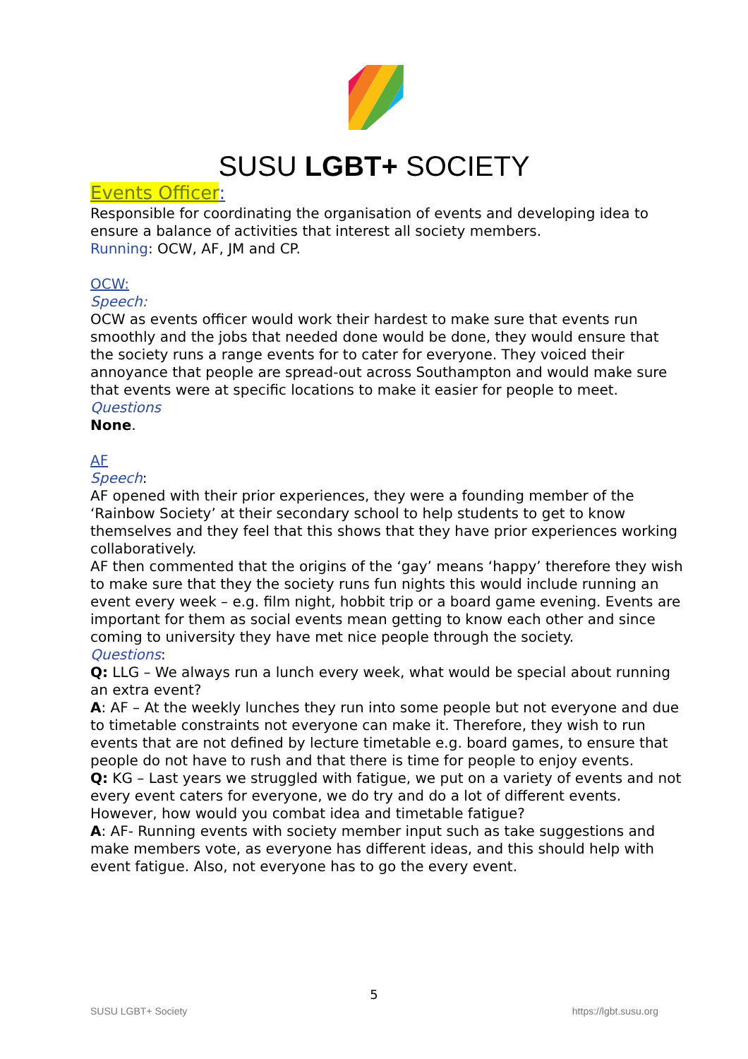SUSU LGBT+ SOCIETY
Events Officer:
Responsible for coordinating the organisation of events and developing idea to ensure a balance of activities that interest all society members.
Running: OCW, AF, JM and CP.
OCW:
Speech:
OCW as events officer would work their hardest to make sure that events run smoothly and the jobs that needed done would be done, they would ensure that the society runs a range events for to cater for everyone. They voiced their annoyance that people are spread-out across Southampton and would make sure that events were at specific locations to make it easier for people to meet.
Questions
None.
AF
Speech:
AF opened with their prior experiences, they were a founding member of the ‘Rainbow Society’ at their secondary school to help students to get to know themselves and they feel that this shows that they have prior experiences working collaboratively.
AF then commented that the origins of the ‘gay’ means ‘happy’ therefore they wish to make sure that they the society runs fun nights this would include running an event every week – e.g. film night, hobbit trip or a board game evening. Events are important for them as social events mean getting to know each other and since coming to university they have met nice people through the society.
Questions:
Q: LLG – We always run a lunch every week, what would be special about running an extra event?
A: AF – At the weekly lunches they run into some people but not everyone and due to timetable constraints not everyone can make it. Therefore, they wish to run events that are not defined by lecture timetable e.g. board games, to ensure that people do not have to rush and that there is time for people to enjoy events.
Q: KG – Last years we struggled with fatigue, we put on a variety of events and not every event caters for everyone, we do try and do a lot of different events. However, how would you combat idea and timetable fatigue?
A: AF- Running events with society member input such as take suggestions and make members vote, as everyone has different ideas, and this should help with event fatigue. Also, not everyone has to go the every event.
5
SUSU LGBT+ Society https://lgbt.susu.org